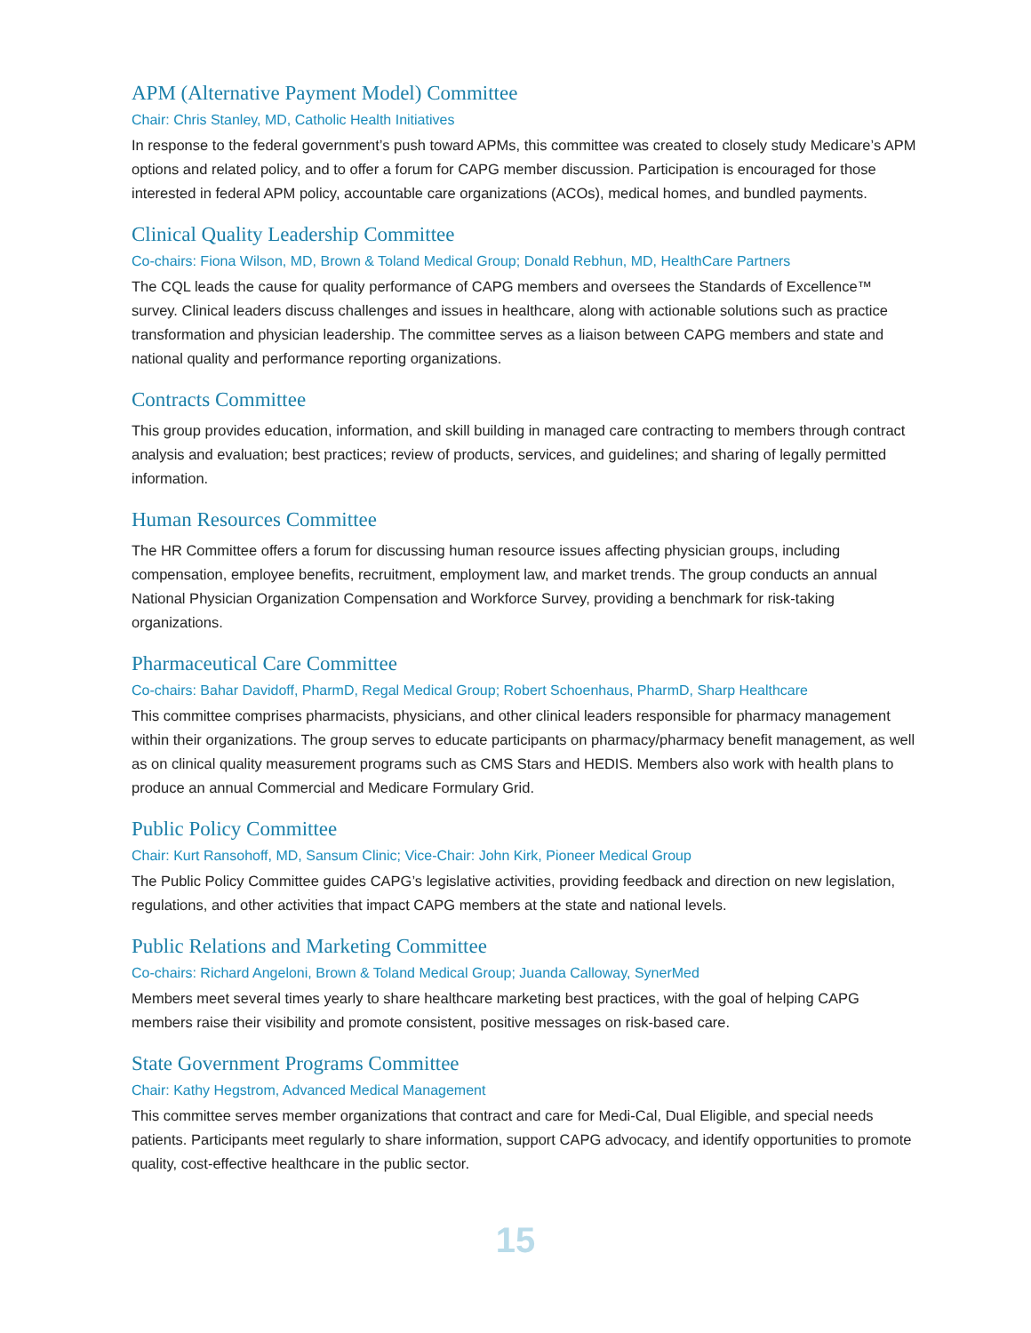APM (Alternative Payment Model) Committee
Chair: Chris Stanley, MD, Catholic Health Initiatives
In response to the federal government’s push toward APMs, this committee was created to closely study Medicare’s APM options and related policy, and to offer a forum for CAPG member discussion. Participation is encouraged for those interested in federal APM policy, accountable care organizations (ACOs), medical homes, and bundled payments.
Clinical Quality Leadership Committee
Co-chairs: Fiona Wilson, MD, Brown & Toland Medical Group; Donald Rebhun, MD, HealthCare Partners
The CQL leads the cause for quality performance of CAPG members and oversees the Standards of Excellence™ survey. Clinical leaders discuss challenges and issues in healthcare, along with actionable solutions such as practice transformation and physician leadership. The committee serves as a liaison between CAPG members and state and national quality and performance reporting organizations.
Contracts Committee
This group provides education, information, and skill building in managed care contracting to members through contract analysis and evaluation; best practices; review of products, services, and guidelines; and sharing of legally permitted information.
Human Resources Committee
The HR Committee offers a forum for discussing human resource issues affecting physician groups, including compensation, employee benefits, recruitment, employment law, and market trends. The group conducts an annual National Physician Organization Compensation and Workforce Survey, providing a benchmark for risk-taking organizations.
Pharmaceutical Care Committee
Co-chairs: Bahar Davidoff, PharmD, Regal Medical Group; Robert Schoenhaus, PharmD, Sharp Healthcare
This committee comprises pharmacists, physicians, and other clinical leaders responsible for pharmacy management within their organizations. The group serves to educate participants on pharmacy/pharmacy benefit management, as well as on clinical quality measurement programs such as CMS Stars and HEDIS. Members also work with health plans to produce an annual Commercial and Medicare Formulary Grid.
Public Policy Committee
Chair: Kurt Ransohoff, MD, Sansum Clinic; Vice-Chair: John Kirk, Pioneer Medical Group
The Public Policy Committee guides CAPG’s legislative activities, providing feedback and direction on new legislation, regulations, and other activities that impact CAPG members at the state and national levels.
Public Relations and Marketing Committee
Co-chairs: Richard Angeloni, Brown & Toland Medical Group; Juanda Calloway, SynerMed
Members meet several times yearly to share healthcare marketing best practices, with the goal of helping CAPG members raise their visibility and promote consistent, positive messages on risk-based care.
State Government Programs Committee
Chair: Kathy Hegstrom, Advanced Medical Management
This committee serves member organizations that contract and care for Medi-Cal, Dual Eligible, and special needs patients. Participants meet regularly to share information, support CAPG advocacy, and identify opportunities to promote quality, cost-effective healthcare in the public sector.
15